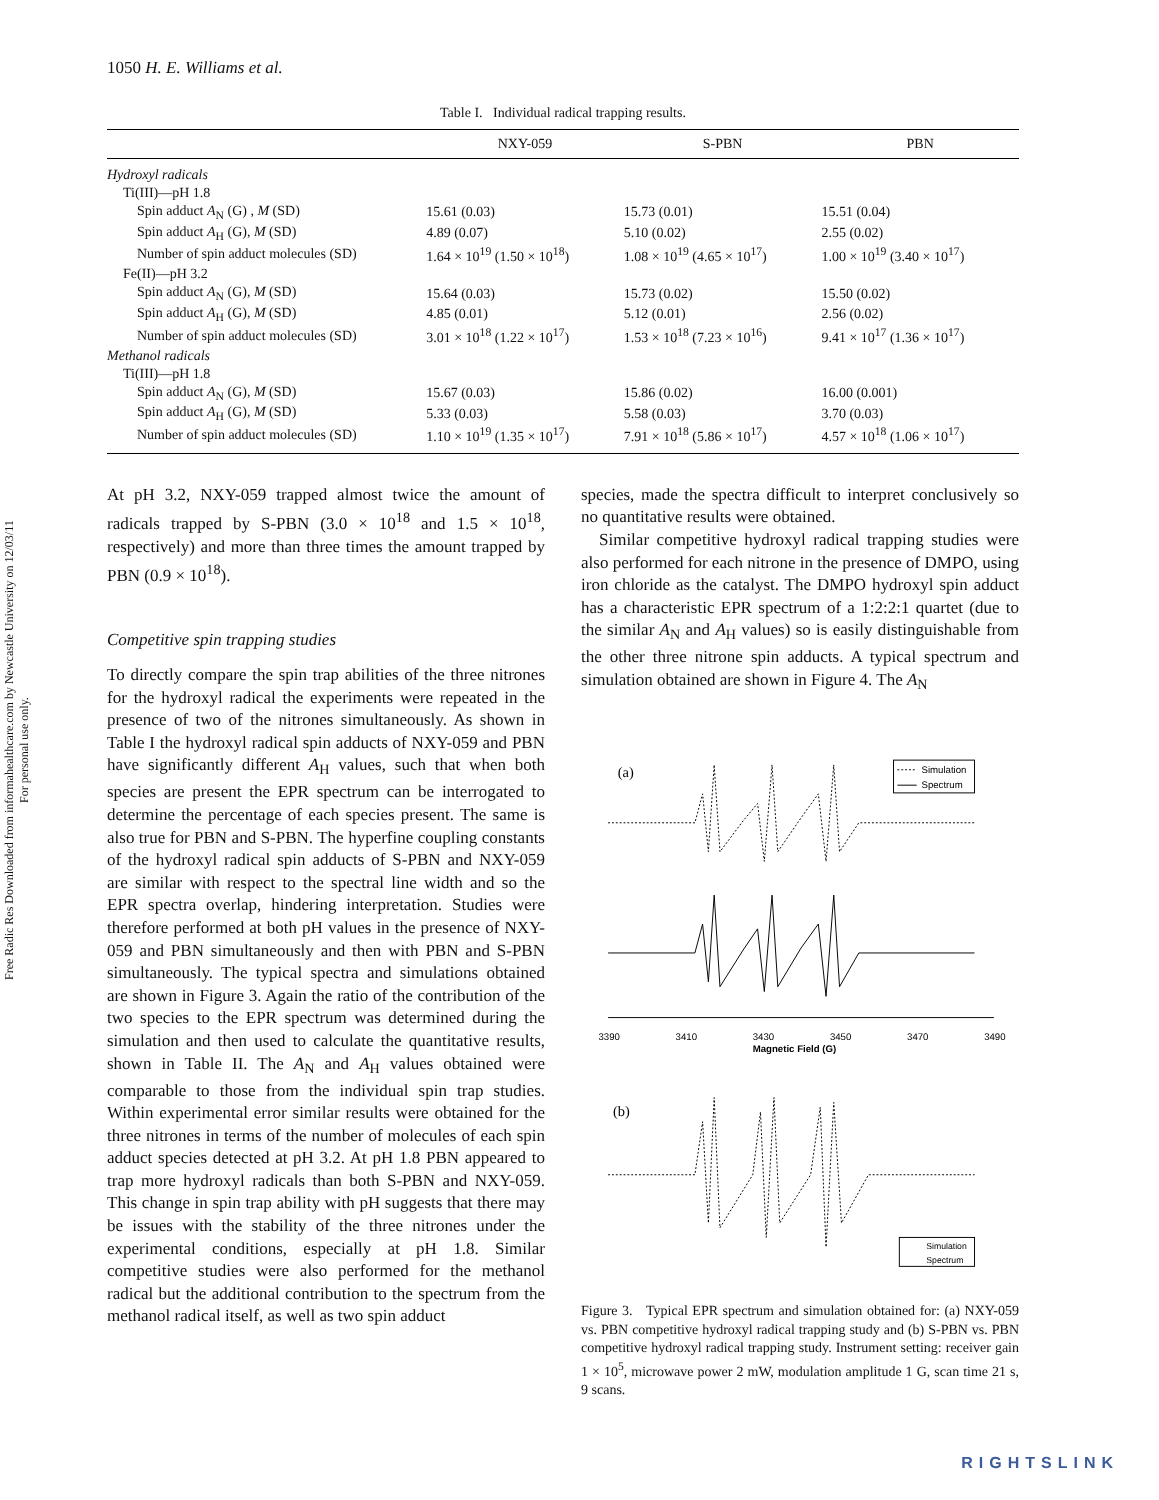Free Radic Res Downloaded from informahealthcare.com by Newcastle University on 12/03/11
For personal use only.
1050 H. E. Williams et al.
Table I. Individual radical trapping results.
| | NXY-059 | S-PBN | PBN |
| --- | --- | --- | --- |
| Hydroxyl radicals | | | |
| Ti(III)—pH 1.8 | | | |
| Spin adduct A<sub>N</sub> (G) , M (SD) | 15.61 (0.03) | 15.73 (0.01) | 15.51 (0.04) |
| Spin adduct A<sub>H</sub> (G), M (SD) | 4.89 (0.07) | 5.10 (0.02) | 2.55 (0.02) |
| Number of spin adduct molecules (SD) | 1.64 × 10<sup>19</sup> (1.50 × 10<sup>18</sup>) | 1.08 × 10<sup>19</sup> (4.65 × 10<sup>17</sup>) | 1.00 × 10<sup>19</sup> (3.40 × 10<sup>17</sup>) |
| Fe(II)—pH 3.2 | | | |
| Spin adduct A<sub>N</sub> (G), M (SD) | 15.64 (0.03) | 15.73 (0.02) | 15.50 (0.02) |
| Spin adduct A<sub>H</sub> (G), M (SD) | 4.85 (0.01) | 5.12 (0.01) | 2.56 (0.02) |
| Number of spin adduct molecules (SD) | 3.01 × 10<sup>18</sup> (1.22 × 10<sup>17</sup>) | 1.53 × 10<sup>18</sup> (7.23 × 10<sup>16</sup>) | 9.41 × 10<sup>17</sup> (1.36 × 10<sup>17</sup>) |
| Methanol radicals | | | |
| Ti(III)—pH 1.8 | | | |
| Spin adduct A<sub>N</sub> (G), M (SD) | 15.67 (0.03) | 15.86 (0.02) | 16.00 (0.001) |
| Spin adduct A<sub>H</sub> (G), M (SD) | 5.33 (0.03) | 5.58 (0.03) | 3.70 (0.03) |
| Number of spin adduct molecules (SD) | 1.10 × 10<sup>19</sup> (1.35 × 10<sup>17</sup>) | 7.91 × 10<sup>18</sup> (5.86 × 10<sup>17</sup>) | 4.57 × 10<sup>18</sup> (1.06 × 10<sup>17</sup>) |
At pH 3.2, NXY-059 trapped almost twice the amount of radicals trapped by S-PBN (3.0 × 10<sup>18</sup> and 1.5 × 10<sup>18</sup>, respectively) and more than three times the amount trapped by PBN (0.9 × 10<sup>18</sup>).
Competitive spin trapping studies
To directly compare the spin trap abilities of the three nitrones for the hydroxyl radical the experiments were repeated in the presence of two of the nitrones simultaneously. As shown in Table I the hydroxyl radical spin adducts of NXY-059 and PBN have significantly different A<sub>H</sub> values, such that when both species are present the EPR spectrum can be interrogated to determine the percentage of each species present. The same is also true for PBN and S-PBN. The hyperfine coupling constants of the hydroxyl radical spin adducts of S-PBN and NXY-059 are similar with respect to the spectral line width and so the EPR spectra overlap, hindering interpretation. Studies were therefore performed at both pH values in the presence of NXY-059 and PBN simultaneously and then with PBN and S-PBN simultaneously. The typical spectra and simulations obtained are shown in Figure 3. Again the ratio of the contribution of the two species to the EPR spectrum was determined during the simulation and then used to calculate the quantitative results, shown in Table II. The A<sub>N</sub> and A<sub>H</sub> values obtained were comparable to those from the individual spin trap studies. Within experimental error similar results were obtained for the three nitrones in terms of the number of molecules of each spin adduct species detected at pH 3.2. At pH 1.8 PBN appeared to trap more hydroxyl radicals than both S-PBN and NXY-059. This change in spin trap ability with pH suggests that there may be issues with the stability of the three nitrones under the experimental conditions, especially at pH 1.8. Similar competitive studies were also performed for the methanol radical but the additional contribution to the spectrum from the methanol radical itself, as well as two spin adduct
species, made the spectra difficult to interpret conclusively so no quantitative results were obtained.
Similar competitive hydroxyl radical trapping studies were also performed for each nitrone in the presence of DMPO, using iron chloride as the catalyst. The DMPO hydroxyl spin adduct has a characteristic EPR spectrum of a 1:2:2:1 quartet (due to the similar A<sub>N</sub> and A<sub>H</sub> values) so is easily distinguishable from the other three nitrone spin adducts. A typical spectrum and simulation obtained are shown in Figure 4. The A<sub>N</sub>
(a)
Simulation
Spectrum
3390
3410
3430
3450
3470
3490
Magnetic Field (G)
(b)
Simulation
Spectrum
Figure 3. Typical EPR spectrum and simulation obtained for: (a) NXY-059 vs. PBN competitive hydroxyl radical trapping study and (b) S-PBN vs. PBN competitive hydroxyl radical trapping study. Instrument setting: receiver gain 1 × 10<sup>5</sup>, microwave power 2 mW, modulation amplitude 1 G, scan time 21 s, 9 scans.
RIGHTSLINK